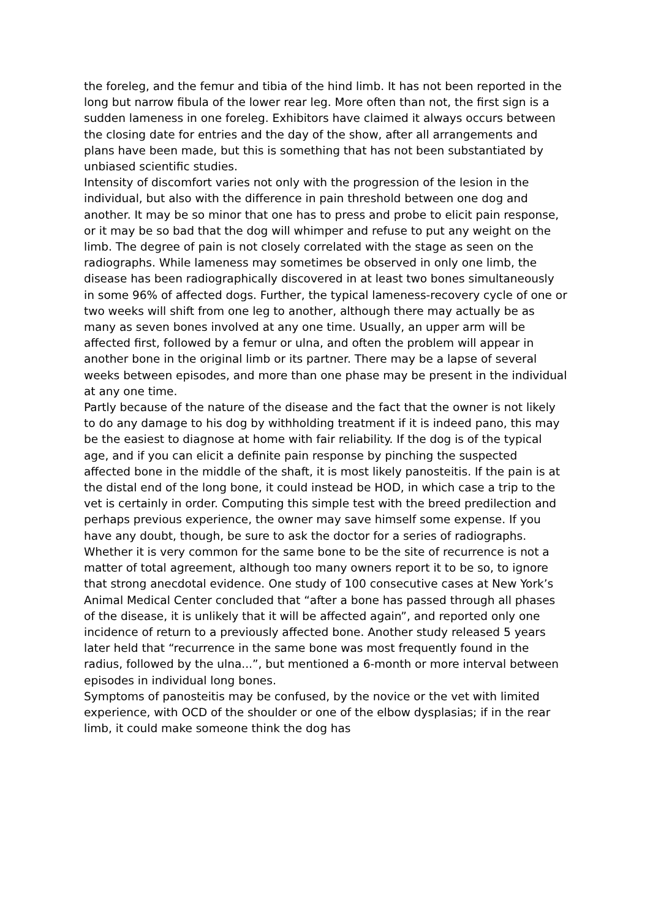the foreleg, and the femur and tibia of the hind limb. It has not been reported in the long but narrow fibula of the lower rear leg. More often than not, the first sign is a sudden lameness in one foreleg. Exhibitors have claimed it always occurs between the closing date for entries and the day of the show, after all arrangements and plans have been made, but this is something that has not been substantiated by unbiased scientific studies.
Intensity of discomfort varies not only with the progression of the lesion in the individual, but also with the difference in pain threshold between one dog and another. It may be so minor that one has to press and probe to elicit pain response, or it may be so bad that the dog will whimper and refuse to put any weight on the limb. The degree of pain is not closely correlated with the stage as seen on the radiographs. While lameness may sometimes be observed in only one limb, the disease has been radiographically discovered in at least two bones simultaneously in some 96% of affected dogs. Further, the typical lameness-recovery cycle of one or two weeks will shift from one leg to another, although there may actually be as many as seven bones involved at any one time. Usually, an upper arm will be affected first, followed by a femur or ulna, and often the problem will appear in another bone in the original limb or its partner. There may be a lapse of several weeks between episodes, and more than one phase may be present in the individual at any one time.
Partly because of the nature of the disease and the fact that the owner is not likely to do any damage to his dog by withholding treatment if it is indeed pano, this may be the easiest to diagnose at home with fair reliability. If the dog is of the typical age, and if you can elicit a definite pain response by pinching the suspected affected bone in the middle of the shaft, it is most likely panosteitis. If the pain is at the distal end of the long bone, it could instead be HOD, in which case a trip to the vet is certainly in order. Computing this simple test with the breed predilection and perhaps previous experience, the owner may save himself some expense. If you have any doubt, though, be sure to ask the doctor for a series of radiographs.
Whether it is very common for the same bone to be the site of recurrence is not a matter of total agreement, although too many owners report it to be so, to ignore that strong anecdotal evidence. One study of 100 consecutive cases at New York’s Animal Medical Center concluded that “after a bone has passed through all phases of the disease, it is unlikely that it will be affected again”, and reported only one incidence of return to a previously affected bone. Another study released 5 years later held that “recurrence in the same bone was most frequently found in the radius, followed by the ulna...”, but mentioned a 6-month or more interval between episodes in individual long bones.
Symptoms of panosteitis may be confused, by the novice or the vet with limited experience, with OCD of the shoulder or one of the elbow dysplasias; if in the rear limb, it could make someone think the dog has